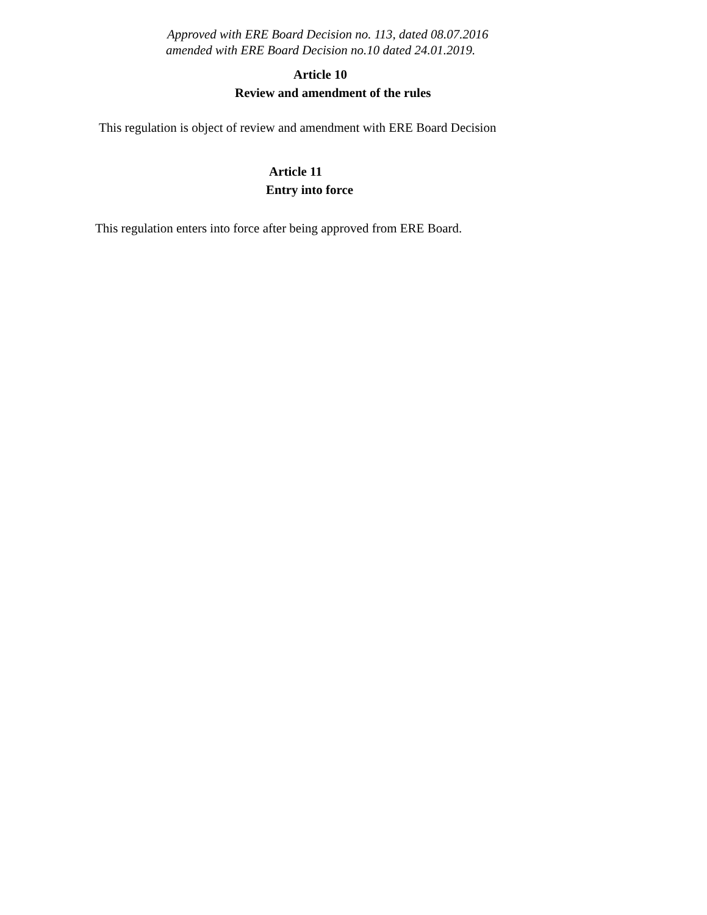Approved with ERE Board Decision no. 113, dated 08.07.2016
amended with ERE Board Decision no.10 dated 24.01.2019.
Article 10
Review and amendment of the rules
This regulation is object of review and amendment with ERE Board Decision
Article 11
Entry into force
This regulation enters into force after being approved from ERE Board.